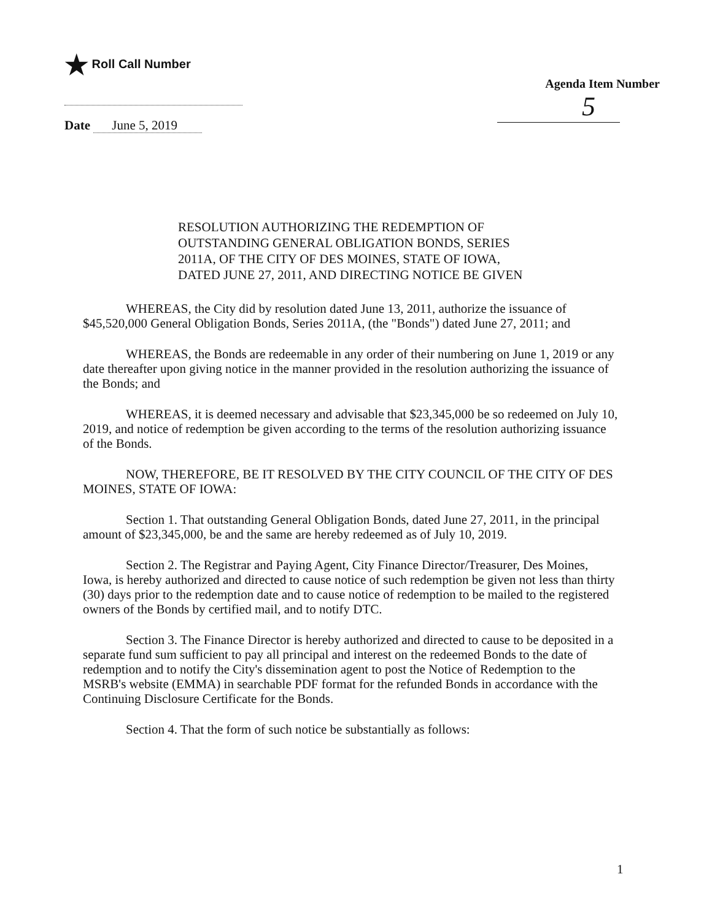★ Roll Call Number
Date June 5, 2019
Agenda Item Number
5
RESOLUTION AUTHORIZING THE REDEMPTION OF
OUTSTANDING GENERAL OBLIGATION BONDS, SERIES
2011A, OF THE CITY OF DES MOINES, STATE OF IOWA,
DATED JUNE 27, 2011, AND DIRECTING NOTICE BE GIVEN
WHEREAS, the City did by resolution dated June 13, 2011, authorize the issuance of $45,520,000 General Obligation Bonds, Series 2011A, (the "Bonds") dated June 27, 2011; and
WHEREAS, the Bonds are redeemable in any order of their numbering on June 1, 2019 or any date thereafter upon giving notice in the manner provided in the resolution authorizing the issuance of the Bonds; and
WHEREAS, it is deemed necessary and advisable that $23,345,000 be so redeemed on July 10, 2019, and notice of redemption be given according to the terms of the resolution authorizing issuance of the Bonds.
NOW, THEREFORE, BE IT RESOLVED BY THE CITY COUNCIL OF THE CITY OF DES MOINES, STATE OF IOWA:
Section 1. That outstanding General Obligation Bonds, dated June 27, 2011, in the principal amount of $23,345,000, be and the same are hereby redeemed as of July 10, 2019.
Section 2. The Registrar and Paying Agent, City Finance Director/Treasurer, Des Moines, Iowa, is hereby authorized and directed to cause notice of such redemption be given not less than thirty (30) days prior to the redemption date and to cause notice of redemption to be mailed to the registered owners of the Bonds by certified mail, and to notify DTC.
Section 3. The Finance Director is hereby authorized and directed to cause to be deposited in a separate fund sum sufficient to pay all principal and interest on the redeemed Bonds to the date of redemption and to notify the City's dissemination agent to post the Notice of Redemption to the MSRB's website (EMMA) in searchable PDF format for the refunded Bonds in accordance with the Continuing Disclosure Certificate for the Bonds.
Section 4. That the form of such notice be substantially as follows:
1